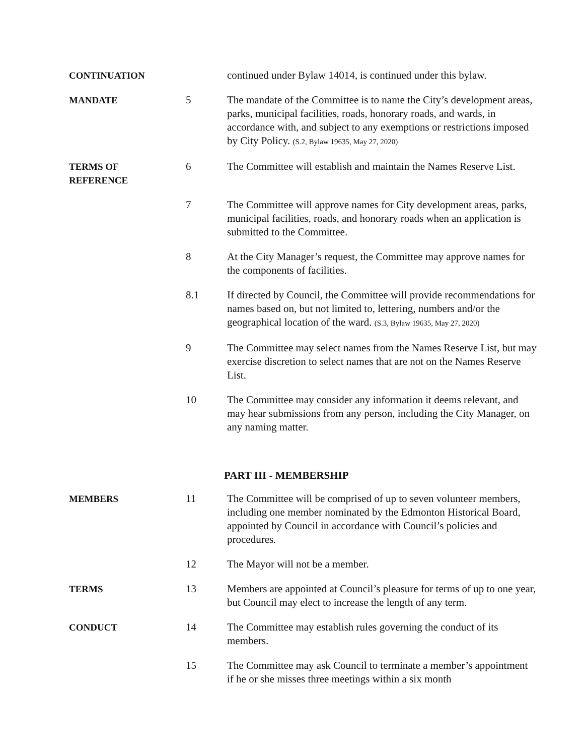CONTINUATION continued under Bylaw 14014, is continued under this bylaw.
MANDATE 5 The mandate of the Committee is to name the City’s development areas, parks, municipal facilities, roads, honorary roads, and wards, in accordance with, and subject to any exemptions or restrictions imposed by City Policy. (S.2, Bylaw 19635, May 27, 2020)
TERMS OF
REFERENCE
6 The Committee will establish and maintain the Names Reserve List.
7 The Committee will approve names for City development areas, parks, municipal facilities, roads, and honorary roads when an application is submitted to the Committee.
8 At the City Manager’s request, the Committee may approve names for the components of facilities.
8.1 If directed by Council, the Committee will provide recommendations for names based on, but not limited to, lettering, numbers and/or the geographical location of the ward. (S.3, Bylaw 19635, May 27, 2020)
9 The Committee may select names from the Names Reserve List, but may exercise discretion to select names that are not on the Names Reserve List.
10 The Committee may consider any information it deems relevant, and may hear submissions from any person, including the City Manager, on any naming matter.
PART III - MEMBERSHIP
MEMBERS 11 The Committee will be comprised of up to seven volunteer members, including one member nominated by the Edmonton Historical Board, appointed by Council in accordance with Council’s policies and procedures.
12 The Mayor will not be a member.
TERMS 13 Members are appointed at Council’s pleasure for terms of up to one year, but Council may elect to increase the length of any term.
CONDUCT 14 The Committee may establish rules governing the conduct of its members.
15 The Committee may ask Council to terminate a member’s appointment if he or she misses three meetings within a six month